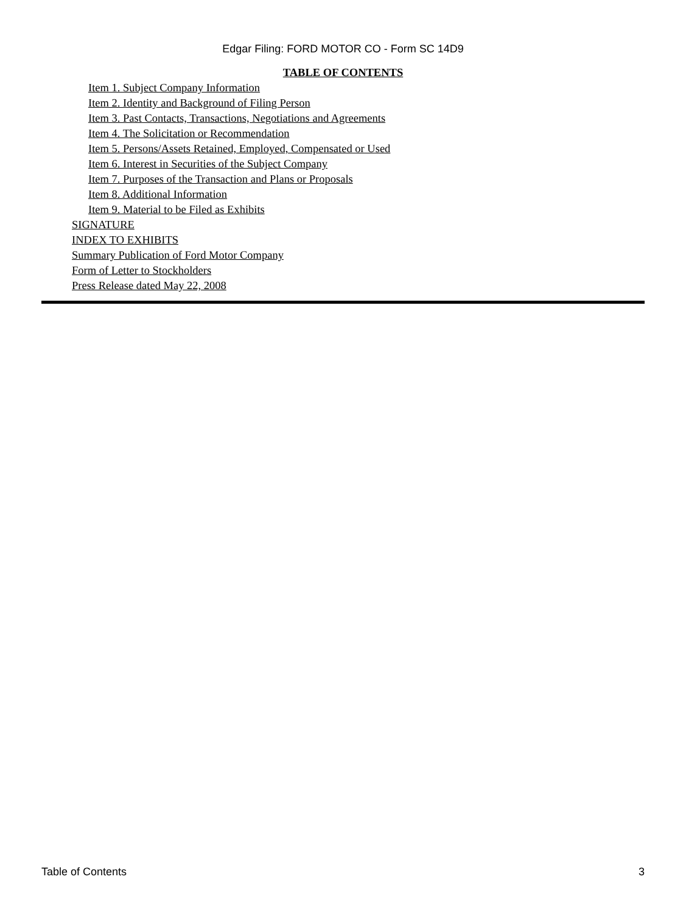Edgar Filing: FORD MOTOR CO - Form SC 14D9
TABLE OF CONTENTS
Item 1. Subject Company Information
Item 2. Identity and Background of Filing Person
Item 3. Past Contacts, Transactions, Negotiations and Agreements
Item 4. The Solicitation or Recommendation
Item 5. Persons/Assets Retained, Employed, Compensated or Used
Item 6. Interest in Securities of the Subject Company
Item 7. Purposes of the Transaction and Plans or Proposals
Item 8. Additional Information
Item 9. Material to be Filed as Exhibits
SIGNATURE
INDEX TO EXHIBITS
Summary Publication of Ford Motor Company
Form of Letter to Stockholders
Press Release dated May 22, 2008
Table of Contents 3